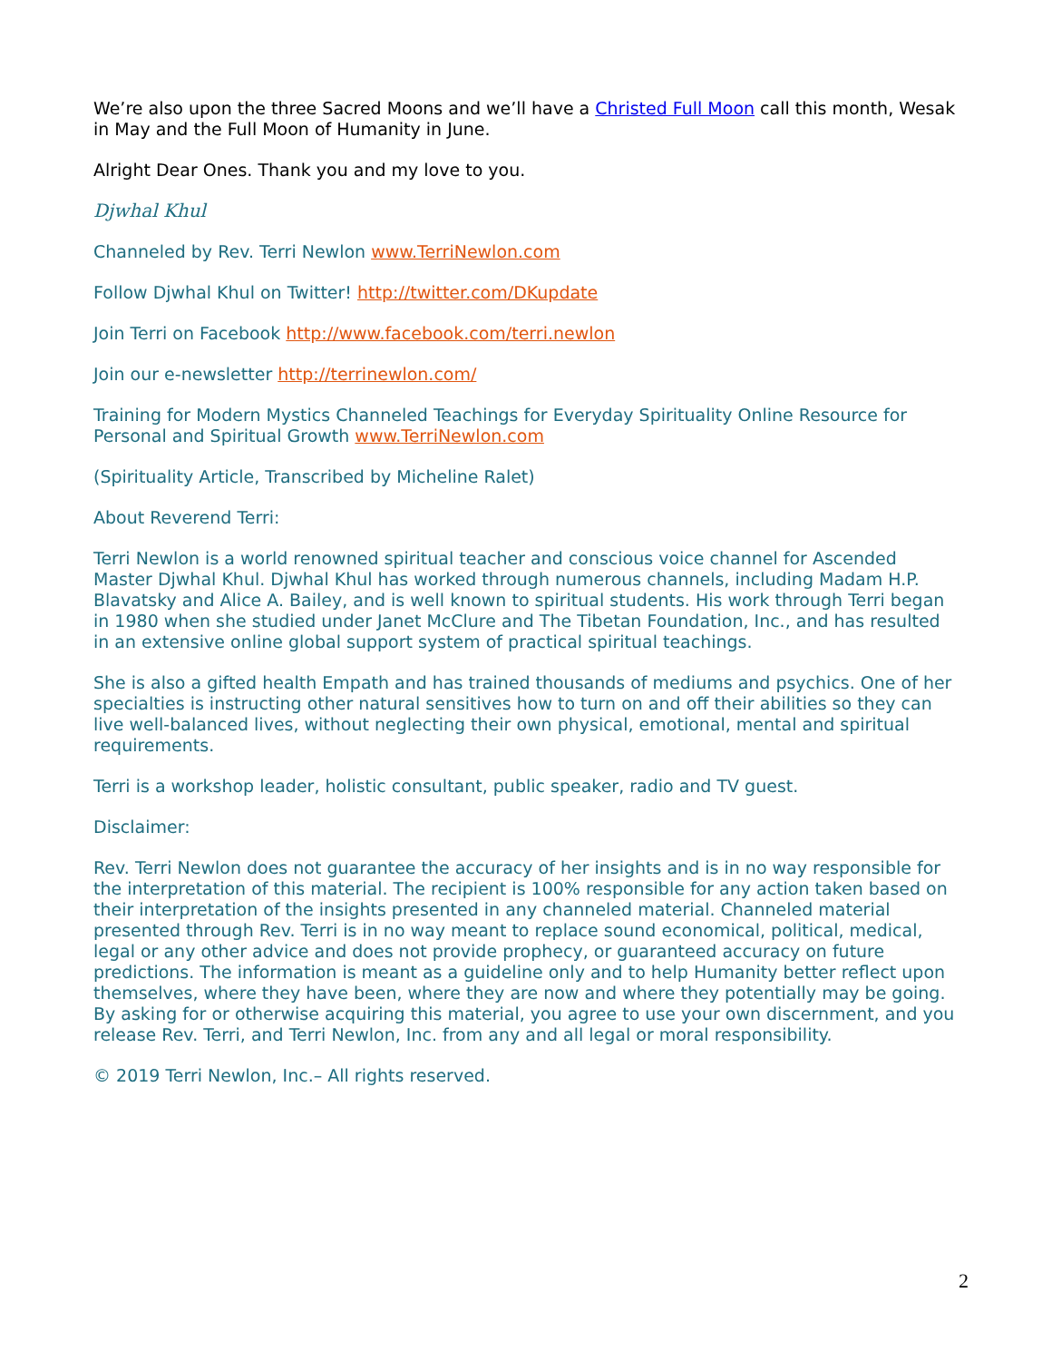We’re also upon the three Sacred Moons and we’ll have a Christed Full Moon call this month, Wesak in May and the Full Moon of Humanity in June.
Alright Dear Ones. Thank you and my love to you.
Djwhal Khul
Channeled by Rev. Terri Newlon www.TerriNewlon.com
Follow Djwhal Khul on Twitter! http://twitter.com/DKupdate
Join Terri on Facebook http://www.facebook.com/terri.newlon
Join our e-newsletter http://terrinewlon.com/
Training for Modern Mystics Channeled Teachings for Everyday Spirituality Online Resource for Personal and Spiritual Growth www.TerriNewlon.com
(Spirituality Article, Transcribed by Micheline Ralet)
About Reverend Terri:
Terri Newlon is a world renowned spiritual teacher and conscious voice channel for Ascended Master Djwhal Khul. Djwhal Khul has worked through numerous channels, including Madam H.P. Blavatsky and Alice A. Bailey, and is well known to spiritual students. His work through Terri began in 1980 when she studied under Janet McClure and The Tibetan Foundation, Inc., and has resulted in an extensive online global support system of practical spiritual teachings.
She is also a gifted health Empath and has trained thousands of mediums and psychics. One of her specialties is instructing other natural sensitives how to turn on and off their abilities so they can live well-balanced lives, without neglecting their own physical, emotional, mental and spiritual requirements.
Terri is a workshop leader, holistic consultant, public speaker, radio and TV guest.
Disclaimer:
Rev. Terri Newlon does not guarantee the accuracy of her insights and is in no way responsible for the interpretation of this material. The recipient is 100% responsible for any action taken based on their interpretation of the insights presented in any channeled material. Channeled material presented through Rev. Terri is in no way meant to replace sound economical, political, medical, legal or any other advice and does not provide prophecy, or guaranteed accuracy on future predictions. The information is meant as a guideline only and to help Humanity better reflect upon themselves, where they have been, where they are now and where they potentially may be going. By asking for or otherwise acquiring this material, you agree to use your own discernment, and you release Rev. Terri, and Terri Newlon, Inc. from any and all legal or moral responsibility.
© 2019 Terri Newlon, Inc.– All rights reserved.
2